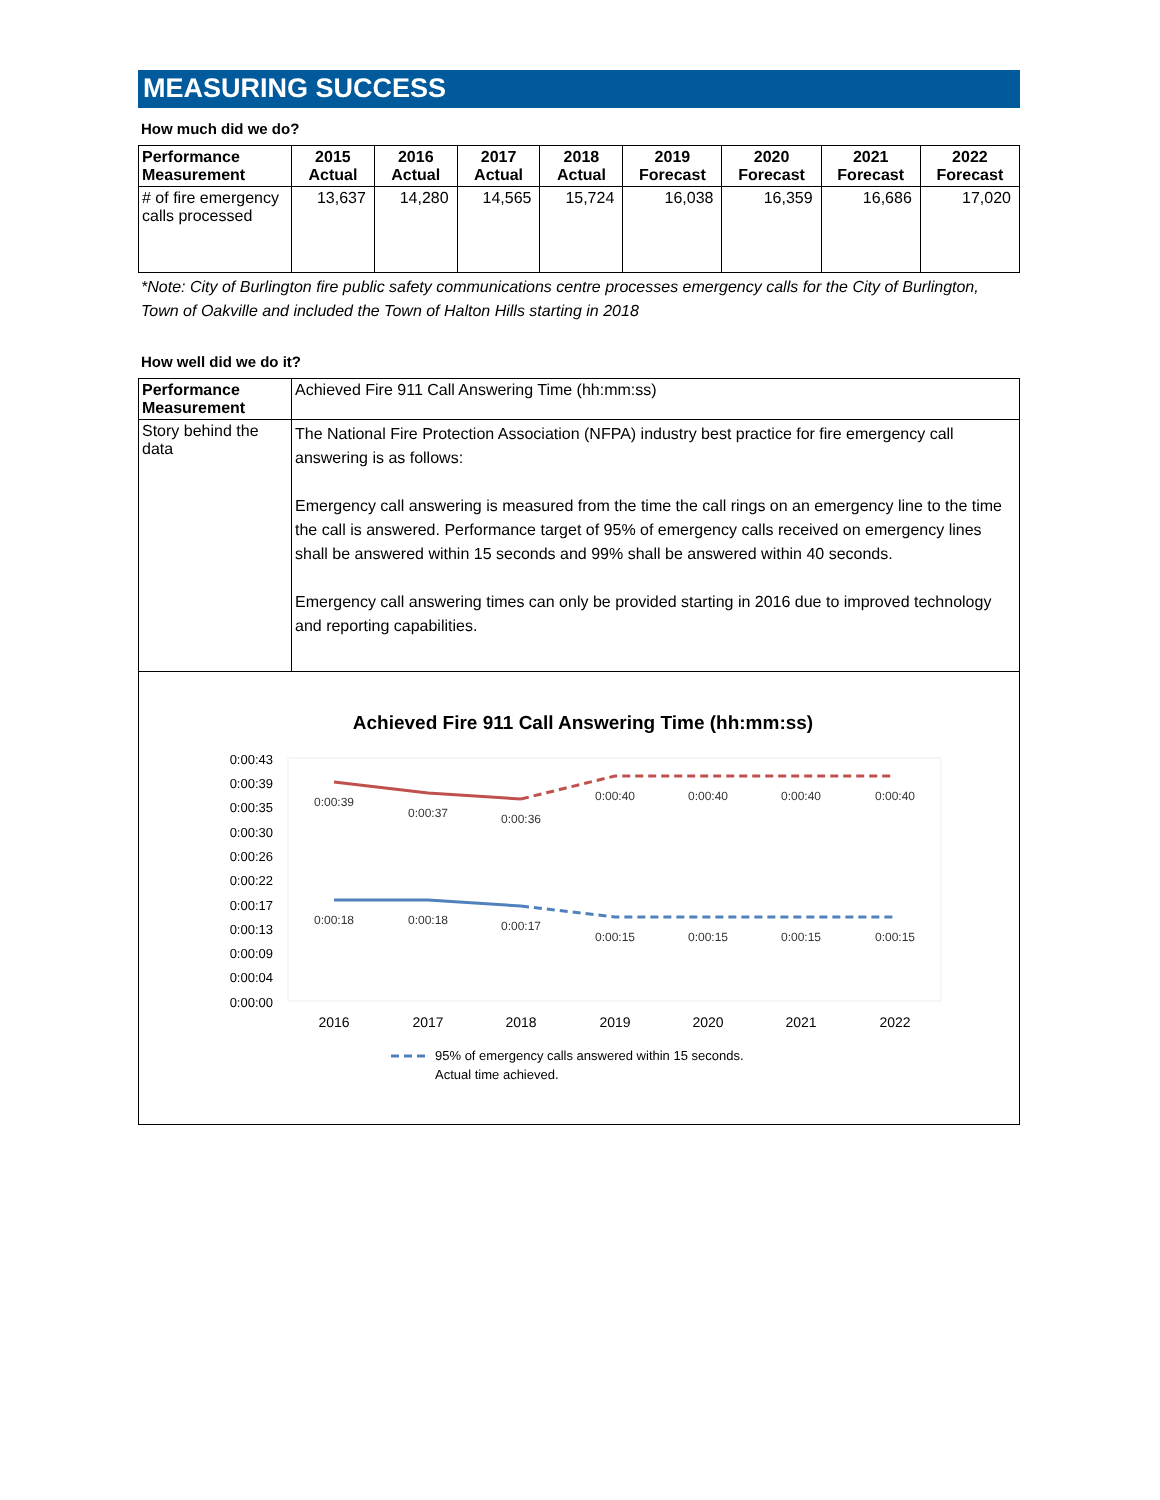MEASURING SUCCESS
How much did we do?
| Performance Measurement | 2015 Actual | 2016 Actual | 2017 Actual | 2018 Actual | 2019 Forecast | 2020 Forecast | 2021 Forecast | 2022 Forecast |
| --- | --- | --- | --- | --- | --- | --- | --- | --- |
| # of fire emergency calls processed | 13,637 | 14,280 | 14,565 | 15,724 | 16,038 | 16,359 | 16,686 | 17,020 |
*Note: City of Burlington fire public safety communications centre processes emergency calls for the City of Burlington, Town of Oakville and included the Town of Halton Hills starting in 2018
How well did we do it?
| Performance Measurement | Achieved Fire 911 Call Answering Time (hh:mm:ss) |
| Story behind the data | The National Fire Protection Association (NFPA) industry best practice for fire emergency call answering is as follows: Emergency call answering is measured from the time the call rings on an emergency line to the time the call is answered. Performance target of 95% of emergency calls received on emergency lines shall be answered within 15 seconds and 99% shall be answered within 40 seconds. Emergency call answering times can only be provided starting in 2016 due to improved technology and reporting capabilities. |
Achieved Fire 911 Call Answering Time (hh:mm:ss)
0:00:43
0:00:39
0:00:35
0:00:30
0:00:26
0:00:22
0:00:17
0:00:13
0:00:09
0:00:04
0:00:00
0:00:39
0:00:37
0:00:36
0:00:40
0:00:40
0:00:40
0:00:40
0:00:18
0:00:18
0:00:17
0:00:15
0:00:15
0:00:15
0:00:15
2016
2017
2018
2019
2020
2021
2022
95% of emergency calls answered within 15 seconds.
Actual time achieved.